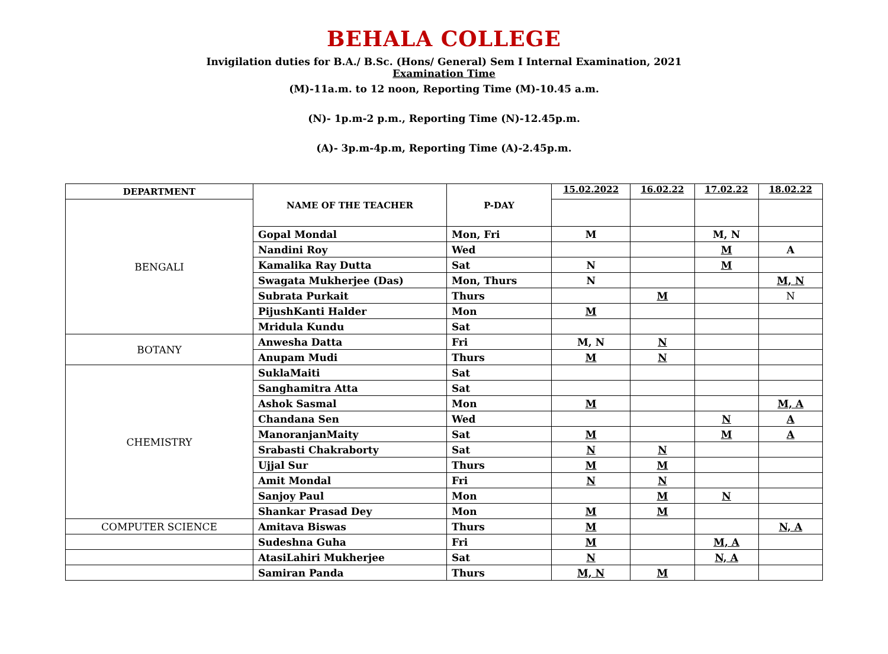BEHALA COLLEGE
Invigilation duties for B.A./ B.Sc. (Hons/ General) Sem I Internal Examination, 2021
Examination Time
(M)-11a.m. to 12 noon, Reporting Time (M)-10.45 a.m.
(N)- 1p.m-2 p.m., Reporting Time (N)-12.45p.m.
(A)- 3p.m-4p.m, Reporting Time (A)-2.45p.m.
| DEPARTMENT | NAME OF THE TEACHER | P-DAY | 15.02.2022 | 16.02.22 | 17.02.22 | 18.02.22 |
| --- | --- | --- | --- | --- | --- | --- |
| BENGALI | | | | | | |
| | Gopal Mondal | Mon, Fri | M | | M, N | |
| | Nandini Roy | Wed | | | M | A |
| | Kamalika Ray Dutta | Sat | N | | M | |
| | Swagata Mukherjee (Das) | Mon, Thurs | N | | | M, N |
| | Subrata Purkait | Thurs | | M | | N |
| | PijushKanti Halder | Mon | M | | | |
| | Mridula Kundu | Sat | | | | |
| BOTANY | Anwesha Datta | Fri | M, N | N | | |
| | Anupam Mudi | Thurs | M | N | | |
| CHEMISTRY | SuklaMaiti | Sat | | | | |
| | Sanghamitra Atta | Sat | | | | |
| | Ashok Sasmal | Mon | M | | | M, A |
| | Chandana Sen | Wed | | | N | A |
| | ManoranjanMaity | Sat | M | | M | A |
| | Srabasti Chakraborty | Sat | N | N | | |
| | Ujjal Sur | Thurs | M | M | | |
| | Amit Mondal | Fri | N | N | | |
| | Sanjoy Paul | Mon | | M | N | |
| | Shankar Prasad Dey | Mon | M | M | | |
| COMPUTER SCIENCE | Amitava Biswas | Thurs | M | | | N, A |
| | Sudeshna Guha | Fri | M | | M, A | |
| | AtasiLahiri Mukherjee | Sat | N | | N, A | |
| | Samiran Panda | Thurs | M, N | M | | |